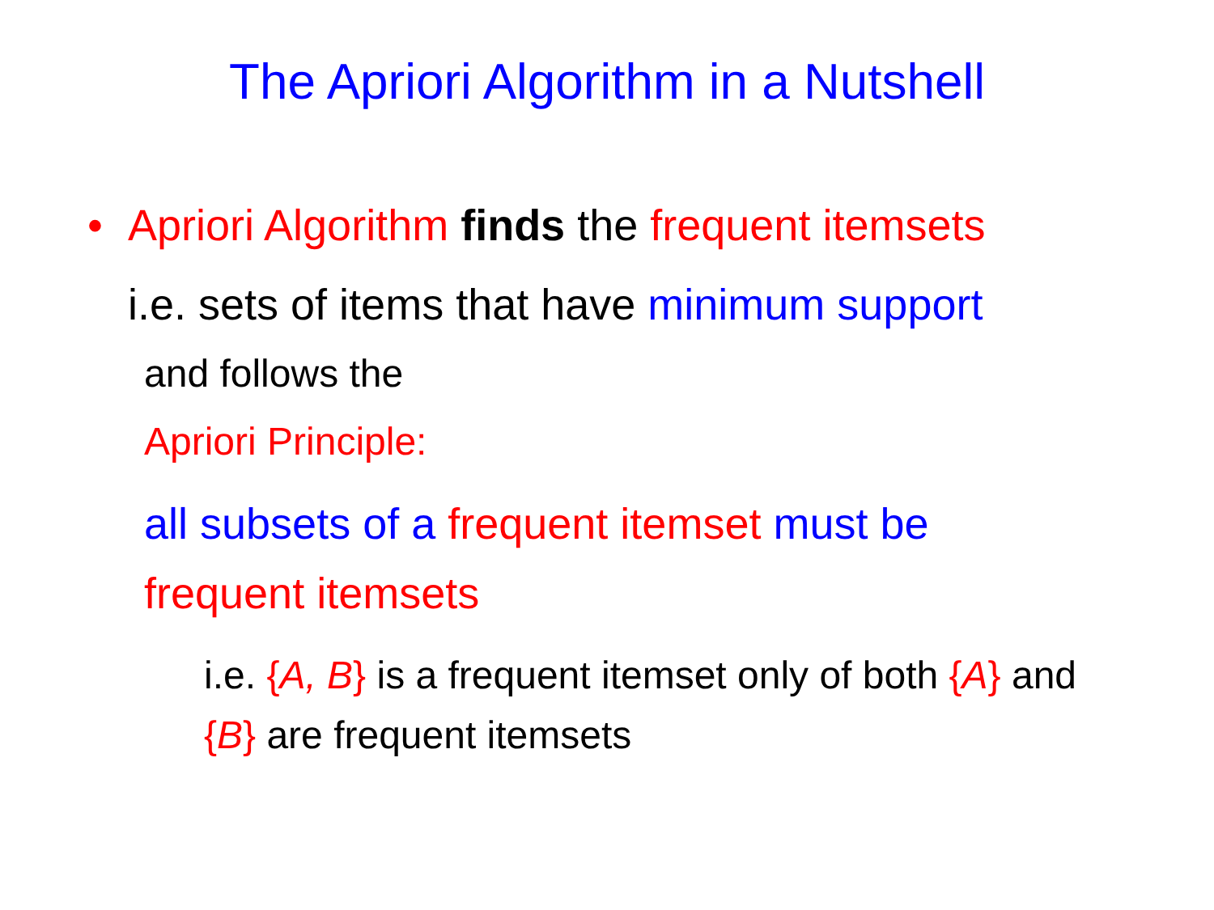The Apriori Algorithm in a Nutshell
• Apriori Algorithm finds the frequent itemsets
i.e. sets of items that have minimum support
and follows the
Apriori Principle:
all subsets of a frequent itemset must be frequent itemsets
i.e. {A, B} is a frequent itemset only of both {A} and {B} are frequent itemsets